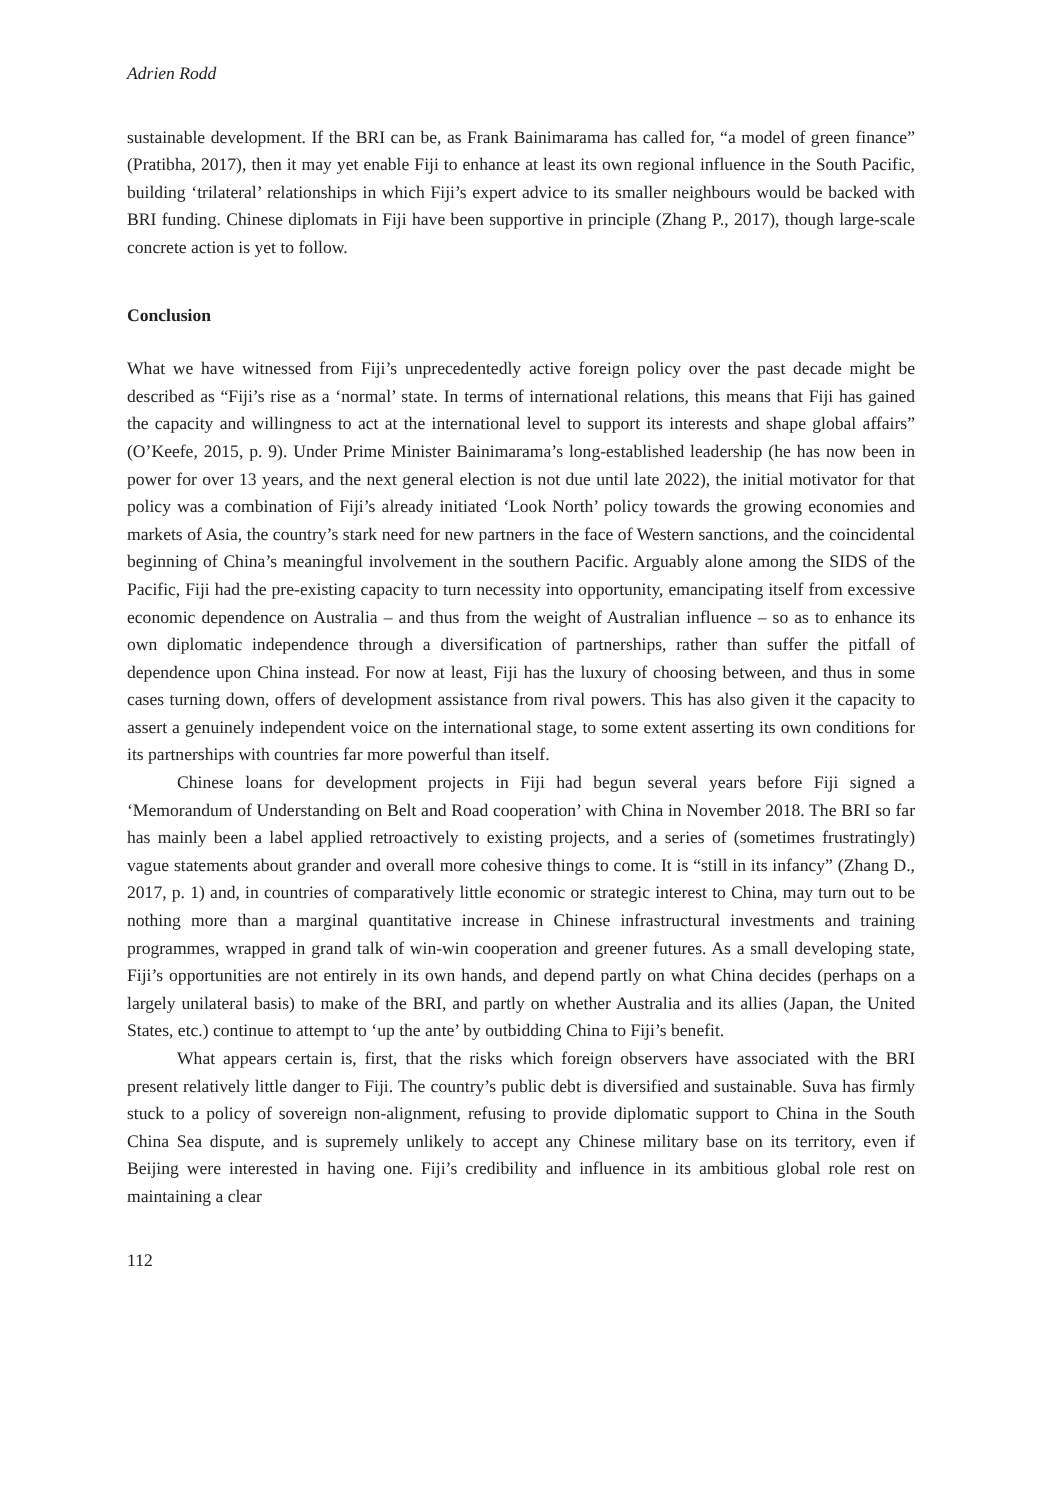Adrien Rodd
sustainable development. If the BRI can be, as Frank Bainimarama has called for, “a model of green finance” (Pratibha, 2017), then it may yet enable Fiji to enhance at least its own regional influence in the South Pacific, building ‘trilateral’ relationships in which Fiji’s expert advice to its smaller neighbours would be backed with BRI funding. Chinese diplomats in Fiji have been supportive in principle (Zhang P., 2017), though large-scale concrete action is yet to follow.
Conclusion
What we have witnessed from Fiji’s unprecedentedly active foreign policy over the past decade might be described as “Fiji’s rise as a ‘normal’ state. In terms of international relations, this means that Fiji has gained the capacity and willingness to act at the international level to support its interests and shape global affairs” (O’Keefe, 2015, p. 9). Under Prime Minister Bainimarama’s long-established leadership (he has now been in power for over 13 years, and the next general election is not due until late 2022), the initial motivator for that policy was a combination of Fiji’s already initiated ‘Look North’ policy towards the growing economies and markets of Asia, the country’s stark need for new partners in the face of Western sanctions, and the coincidental beginning of China’s meaningful involvement in the southern Pacific. Arguably alone among the SIDS of the Pacific, Fiji had the pre-existing capacity to turn necessity into opportunity, emancipating itself from excessive economic dependence on Australia – and thus from the weight of Australian influence – so as to enhance its own diplomatic independence through a diversification of partnerships, rather than suffer the pitfall of dependence upon China instead. For now at least, Fiji has the luxury of choosing between, and thus in some cases turning down, offers of development assistance from rival powers. This has also given it the capacity to assert a genuinely independent voice on the international stage, to some extent asserting its own conditions for its partnerships with countries far more powerful than itself.
Chinese loans for development projects in Fiji had begun several years before Fiji signed a ‘Memorandum of Understanding on Belt and Road cooperation’ with China in November 2018. The BRI so far has mainly been a label applied retroactively to existing projects, and a series of (sometimes frustratingly) vague statements about grander and overall more cohesive things to come. It is “still in its infancy” (Zhang D., 2017, p. 1) and, in countries of comparatively little economic or strategic interest to China, may turn out to be nothing more than a marginal quantitative increase in Chinese infrastructural investments and training programmes, wrapped in grand talk of win-win cooperation and greener futures. As a small developing state, Fiji’s opportunities are not entirely in its own hands, and depend partly on what China decides (perhaps on a largely unilateral basis) to make of the BRI, and partly on whether Australia and its allies (Japan, the United States, etc.) continue to attempt to ‘up the ante’ by outbidding China to Fiji’s benefit.
What appears certain is, first, that the risks which foreign observers have associated with the BRI present relatively little danger to Fiji. The country’s public debt is diversified and sustainable. Suva has firmly stuck to a policy of sovereign non-alignment, refusing to provide diplomatic support to China in the South China Sea dispute, and is supremely unlikely to accept any Chinese military base on its territory, even if Beijing were interested in having one. Fiji’s credibility and influence in its ambitious global role rest on maintaining a clear
112